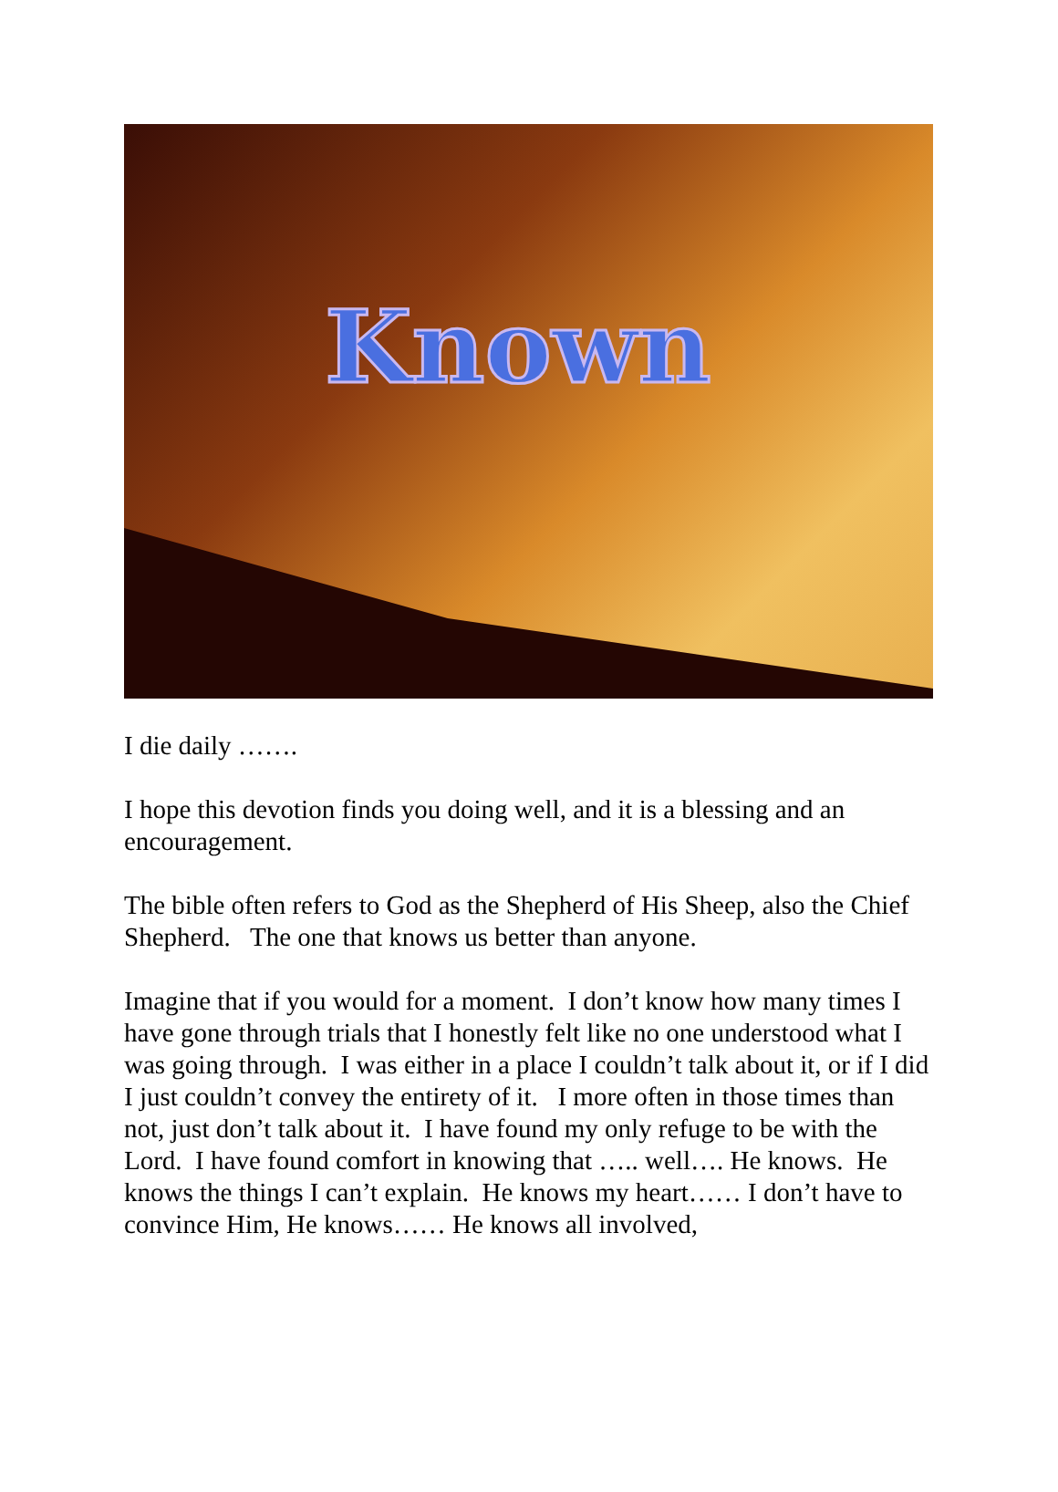Known
I die daily …….
I hope this devotion finds you doing well, and it is a blessing and an encouragement.
The bible often refers to God as the Shepherd of His Sheep, also the Chief Shepherd. The one that knows us better than anyone.
Imagine that if you would for a moment. I don’t know how many times I have gone through trials that I honestly felt like no one understood what I was going through. I was either in a place I couldn’t talk about it, or if I did I just couldn’t convey the entirety of it. I more often in those times than not, just don’t talk about it. I have found my only refuge to be with the Lord. I have found comfort in knowing that ….. well…. He knows. He knows the things I can’t explain. He knows my heart…… I don’t have to convince Him, He knows…… He knows all involved,